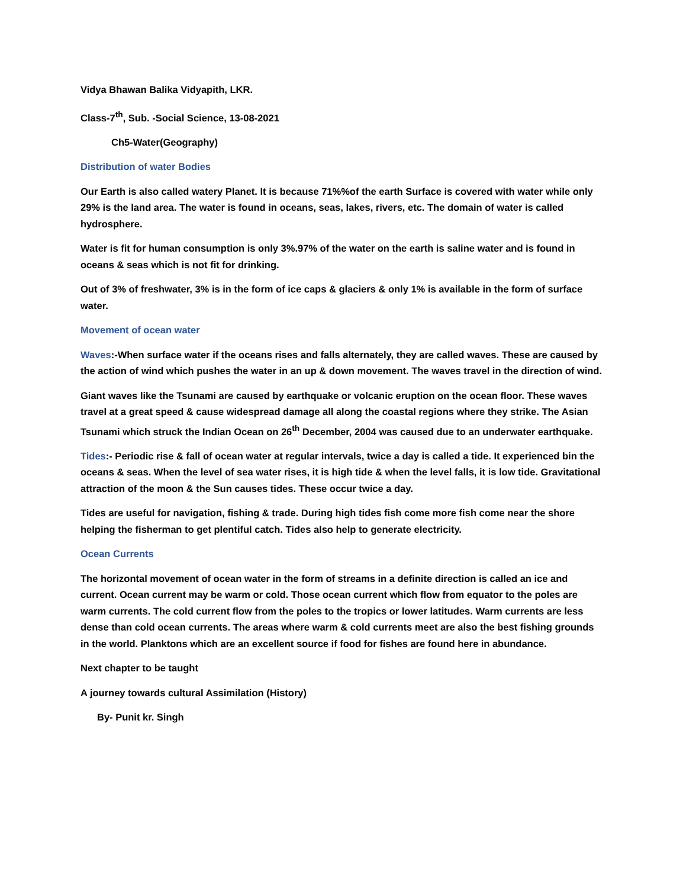Vidya Bhawan Balika Vidyapith, LKR.
Class-7<sup>th</sup>, Sub. -Social Science, 13-08-2021
Ch5-Water(Geography)
Distribution of water Bodies
Our Earth is also called watery Planet. It is because 71%%of the earth Surface is covered with water while only 29% is the land area. The water is found in oceans, seas, lakes, rivers, etc. The domain of water is called hydrosphere.
Water is fit for human consumption is only 3%.97% of the water on the earth is saline water and is found in oceans & seas which is not fit for drinking.
Out of 3% of freshwater, 3% is in the form of ice caps & glaciers & only 1% is available in the form of surface water.
Movement of ocean water
Waves:-When surface water if the oceans rises and falls alternately, they are called waves. These are caused by the action of wind which pushes the water in an up & down movement. The waves travel in the direction of wind.
Giant waves like the Tsunami are caused by earthquake or volcanic eruption on the ocean floor. These waves travel at a great speed & cause widespread damage all along the coastal regions where they strike. The Asian Tsunami which struck the Indian Ocean on 26<sup>th</sup> December, 2004 was caused due to an underwater earthquake.
Tides:- Periodic rise & fall of ocean water at regular intervals, twice a day is called a tide. It experienced bin the oceans & seas. When the level of sea water rises, it is high tide & when the level falls, it is low tide. Gravitational attraction of the moon & the Sun causes tides. These occur twice a day.
Tides are useful for navigation, fishing & trade. During high tides fish come more fish come near the shore helping the fisherman to get plentiful catch. Tides also help to generate electricity.
Ocean Currents
The horizontal movement of ocean water in the form of streams in a definite direction is called an ice and current. Ocean current may be warm or cold. Those ocean current which flow from equator to the poles are warm currents. The cold current flow from the poles to the tropics or lower latitudes. Warm currents are less dense than cold ocean currents. The areas where warm & cold currents meet are also the best fishing grounds in the world. Planktons which are an excellent source if food for fishes are found here in abundance.
Next chapter to be taught
A journey towards cultural Assimilation (History)
By- Punit kr. Singh